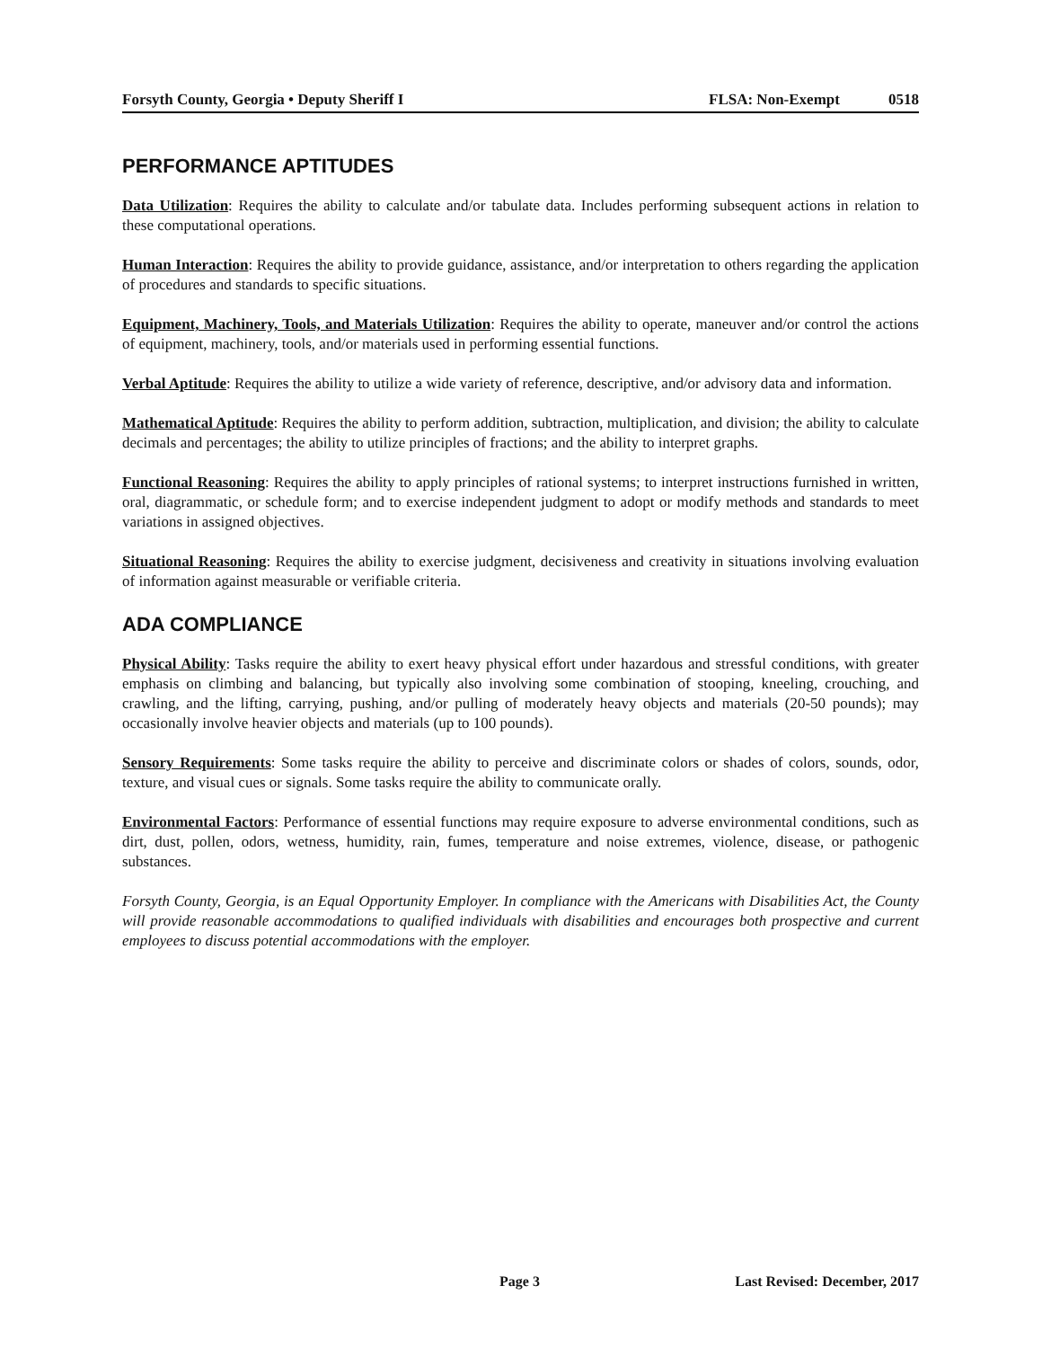Forsyth County, Georgia • Deputy Sheriff I FLSA: Non-Exempt 0518
PERFORMANCE APTITUDES
Data Utilization: Requires the ability to calculate and/or tabulate data. Includes performing subsequent actions in relation to these computational operations.
Human Interaction: Requires the ability to provide guidance, assistance, and/or interpretation to others regarding the application of procedures and standards to specific situations.
Equipment, Machinery, Tools, and Materials Utilization: Requires the ability to operate, maneuver and/or control the actions of equipment, machinery, tools, and/or materials used in performing essential functions.
Verbal Aptitude: Requires the ability to utilize a wide variety of reference, descriptive, and/or advisory data and information.
Mathematical Aptitude: Requires the ability to perform addition, subtraction, multiplication, and division; the ability to calculate decimals and percentages; the ability to utilize principles of fractions; and the ability to interpret graphs.
Functional Reasoning: Requires the ability to apply principles of rational systems; to interpret instructions furnished in written, oral, diagrammatic, or schedule form; and to exercise independent judgment to adopt or modify methods and standards to meet variations in assigned objectives.
Situational Reasoning: Requires the ability to exercise judgment, decisiveness and creativity in situations involving evaluation of information against measurable or verifiable criteria.
ADA COMPLIANCE
Physical Ability: Tasks require the ability to exert heavy physical effort under hazardous and stressful conditions, with greater emphasis on climbing and balancing, but typically also involving some combination of stooping, kneeling, crouching, and crawling, and the lifting, carrying, pushing, and/or pulling of moderately heavy objects and materials (20-50 pounds); may occasionally involve heavier objects and materials (up to 100 pounds).
Sensory Requirements: Some tasks require the ability to perceive and discriminate colors or shades of colors, sounds, odor, texture, and visual cues or signals. Some tasks require the ability to communicate orally.
Environmental Factors: Performance of essential functions may require exposure to adverse environmental conditions, such as dirt, dust, pollen, odors, wetness, humidity, rain, fumes, temperature and noise extremes, violence, disease, or pathogenic substances.
Forsyth County, Georgia, is an Equal Opportunity Employer. In compliance with the Americans with Disabilities Act, the County will provide reasonable accommodations to qualified individuals with disabilities and encourages both prospective and current employees to discuss potential accommodations with the employer.
Page 3 Last Revised: December, 2017